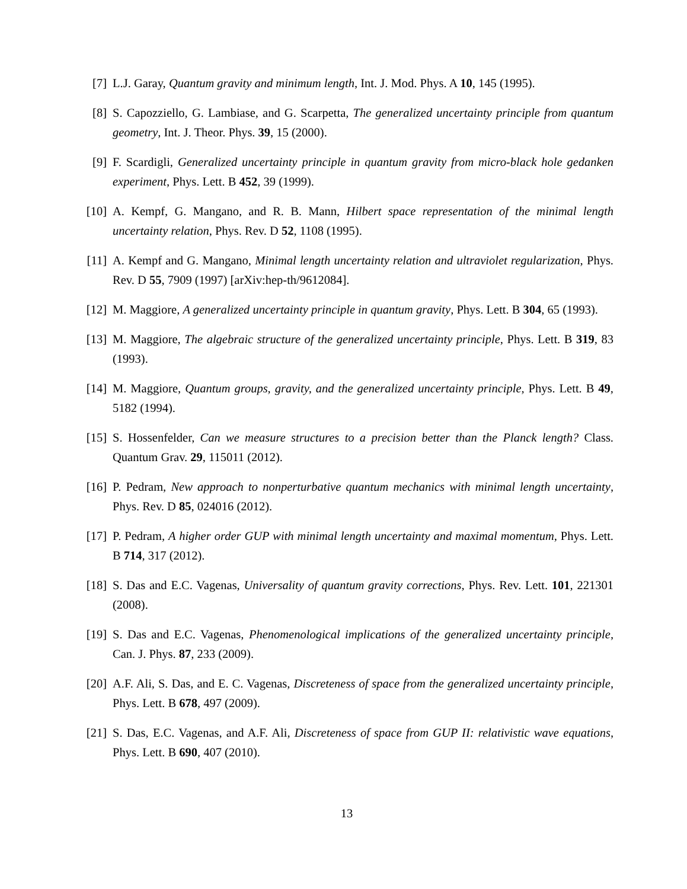[7] L.J. Garay, Quantum gravity and minimum length, Int. J. Mod. Phys. A 10, 145 (1995).
[8] S. Capozziello, G. Lambiase, and G. Scarpetta, The generalized uncertainty principle from quantum geometry, Int. J. Theor. Phys. 39, 15 (2000).
[9] F. Scardigli, Generalized uncertainty principle in quantum gravity from micro-black hole gedanken experiment, Phys. Lett. B 452, 39 (1999).
[10]
A. Kempf, G. Mangano, and R. B. Mann, Hilbert space representation of the minimal length uncertainty relation, Phys. Rev. D 52, 1108 (1995).
[11]
A. Kempf and G. Mangano, Minimal length uncertainty relation and ultraviolet regularization, Phys. Rev. D 55, 7909 (1997) [arXiv:hep-th/9612084].
[12]
M. Maggiore, A generalized uncertainty principle in quantum gravity, Phys. Lett. B 304, 65 (1993).
[13]
M. Maggiore, The algebraic structure of the generalized uncertainty principle, Phys. Lett. B 319, 83 (1993).
[14]
M. Maggiore, Quantum groups, gravity, and the generalized uncertainty principle, Phys. Lett. B 49, 5182 (1994).
[15]
S. Hossenfelder, Can we measure structures to a precision better than the Planck length? Class. Quantum Grav. 29, 115011 (2012).
[16]
P. Pedram, New approach to nonperturbative quantum mechanics with minimal length uncertainty, Phys. Rev. D 85, 024016 (2012).
[17]
P. Pedram, A higher order GUP with minimal length uncertainty and maximal momentum, Phys. Lett. B 714, 317 (2012).
[18]
S. Das and E.C. Vagenas, Universality of quantum gravity corrections, Phys. Rev. Lett. 101, 221301 (2008).
[19]
S. Das and E.C. Vagenas, Phenomenological implications of the generalized uncertainty principle, Can. J. Phys. 87, 233 (2009).
[20]
A.F. Ali, S. Das, and E. C. Vagenas, Discreteness of space from the generalized uncertainty principle, Phys. Lett. B 678, 497 (2009).
[21]
S. Das, E.C. Vagenas, and A.F. Ali, Discreteness of space from GUP II: relativistic wave equations, Phys. Lett. B 690, 407 (2010).
13